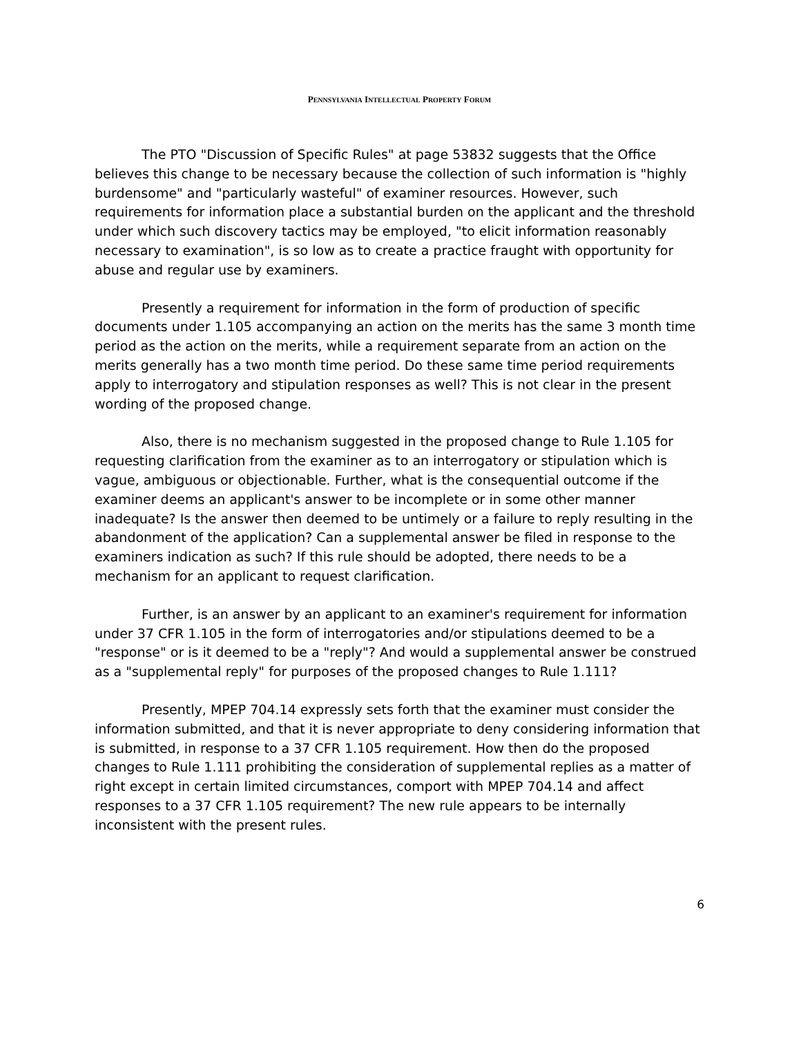PENNSYLVANIA INTELLECTUAL PROPERTY FORUM
The PTO "Discussion of Specific Rules" at page 53832 suggests that the Office believes this change to be necessary because the collection of such information is "highly burdensome" and "particularly wasteful" of examiner resources. However, such requirements for information place a substantial burden on the applicant and the threshold under which such discovery tactics may be employed, "to elicit information reasonably necessary to examination", is so low as to create a practice fraught with opportunity for abuse and regular use by examiners.
Presently a requirement for information in the form of production of specific documents under 1.105 accompanying an action on the merits has the same 3 month time period as the action on the merits, while a requirement separate from an action on the merits generally has a two month time period. Do these same time period requirements apply to interrogatory and stipulation responses as well? This is not clear in the present wording of the proposed change.
Also, there is no mechanism suggested in the proposed change to Rule 1.105 for requesting clarification from the examiner as to an interrogatory or stipulation which is vague, ambiguous or objectionable. Further, what is the consequential outcome if the examiner deems an applicant's answer to be incomplete or in some other manner inadequate? Is the answer then deemed to be untimely or a failure to reply resulting in the abandonment of the application? Can a supplemental answer be filed in response to the examiners indication as such? If this rule should be adopted, there needs to be a mechanism for an applicant to request clarification.
Further, is an answer by an applicant to an examiner's requirement for information under 37 CFR 1.105 in the form of interrogatories and/or stipulations deemed to be a "response" or is it deemed to be a "reply"? And would a supplemental answer be construed as a "supplemental reply" for purposes of the proposed changes to Rule 1.111?
Presently, MPEP 704.14 expressly sets forth that the examiner must consider the information submitted, and that it is never appropriate to deny considering information that is submitted, in response to a 37 CFR 1.105 requirement. How then do the proposed changes to Rule 1.111 prohibiting the consideration of supplemental replies as a matter of right except in certain limited circumstances, comport with MPEP 704.14 and affect responses to a 37 CFR 1.105 requirement? The new rule appears to be internally inconsistent with the present rules.
6